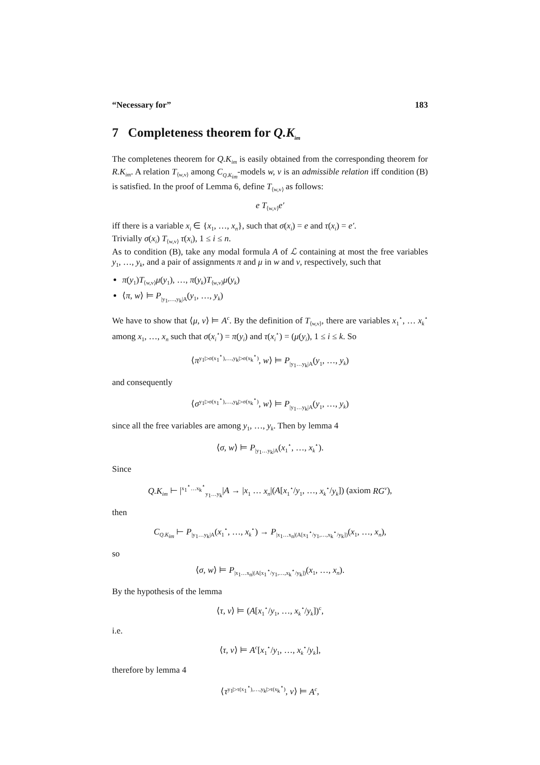“Necessary for” 183
7 Completeness theorem for Q.K<sub>im</sub>
The completenes theorem for Q.K<sub>im</sub> is easily obtained from the corresponding theorem for R.K<sub>im</sub>. A relation T<sub>⟨w,v⟩</sub> among C<sub>Q.K<sub>im</sub></sub>-models w, v is an admissible relation iff condition (B) is satisfied. In the proof of Lemma 6, define T<sub>⟨w,v⟩</sub> as follows:
e T<sub>⟨w,v⟩</sub>e′
iff there is a variable x<sub>i</sub> ∈ {x<sub>1</sub>, …, x<sub>n</sub>}, such that σ(x<sub>i</sub>) = e and τ(x<sub>i</sub>) = e′.
Trivially σ(x<sub>i</sub>) T<sub>⟨w,v⟩</sub> τ(x<sub>i</sub>), 1 ≤ i ≤ n.
As to condition (B), take any modal formula A of ℒ containing at most the free variables y<sub>1</sub>, …, y<sub>k</sub>, and a pair of assignments π and μ in w and v, respectively, such that
π(y<sub>1</sub>)T<sub>⟨w,v⟩</sub>μ(y<sub>1</sub>), …, π(y<sub>k</sub>)T<sub>⟨w,v⟩</sub>μ(y<sub>k</sub>)
⟨π, w⟩ ⊨ P<sub>|y<sub>1</sub>,…,y<sub>k</sub>|A</sub>(y<sub>1</sub>, …, y<sub>k</sub>)
We have to show that ⟨μ, v⟩ ⊨ A<sup>c</sup>. By the definition of T<sub>⟨w,v⟩</sub>, there are variables x<sub>1</sub><sup>⋆</sup>, … x<sub>k</sub><sup>⋆</sup> among x<sub>1</sub>, …, x<sub>n</sub> such that σ(x<sub>i</sub><sup>⋆</sup>) = π(y<sub>i</sub>) and τ(x<sub>i</sub><sup>⋆</sup>) = (μ(y<sub>i</sub>), 1 ≤ i ≤ k. So
⟨π<sup>y<sub>1</sub>▷σ(x<sub>1</sub><sup>⋆</sup>),…,y<sub>k</sub>▷σ(x<sub>k</sub><sup>⋆</sup>)</sup>, w⟩ ⊨ P<sub>|y<sub>1</sub>…y<sub>k</sub>|A</sub>(y<sub>1</sub>, …, y<sub>k</sub>)
and consequently
⟨σ<sup>y<sub>1</sub>▷σ(x<sub>1</sub><sup>⋆</sup>),…,y<sub>k</sub>▷σ(x<sub>k</sub><sup>⋆</sup>)</sup>, w⟩ ⊨ P<sub>|y<sub>1</sub>…y<sub>k</sub>|A</sub>(y<sub>1</sub>, …, y<sub>k</sub>)
since all the free variables are among y<sub>1</sub>, …, y<sub>k</sub>. Then by lemma 4
⟨σ, w⟩ ⊨ P<sub>|y<sub>1</sub>…y<sub>k</sub>|A</sub>(x<sub>1</sub><sup>⋆</sup>, …, x<sub>k</sub><sup>⋆</sup>).
Since
Q.K<sub>im</sub> ⊢ |<sup>x<sub>1</sub><sup>⋆</sup>…x<sub>k</sub><sup>⋆</sup></sup><sub>y<sub>1</sub>…y<sub>k</sub></sub>|A → |x<sub>1</sub> … x<sub>n</sub>|(A[x<sub>1</sub><sup>⋆</sup>/y<sub>1</sub>, …, x<sub>k</sub><sup>⋆</sup>/y<sub>k</sub>]) (axiom RG<sup>v</sup>),
then
C<sub>Q.K<sub>im</sub></sub> ⊢ P<sub>|y<sub>1</sub>…y<sub>k</sub>|A</sub>(x<sub>1</sub><sup>⋆</sup>, …, x<sub>k</sub><sup>⋆</sup>) → P<sub>|x<sub>1</sub>…x<sub>n</sub>|(A[x<sub>1</sub><sup>⋆</sup>/y<sub>1</sub>,…,x<sub>k</sub><sup>⋆</sup>/y<sub>k</sub>])</sub>(x<sub>1</sub>, …, x<sub>n</sub>),
so
⟨σ, w⟩ ⊨ P<sub>|x<sub>1</sub>…x<sub>n</sub>|(A[x<sub>1</sub><sup>⋆</sup>/y<sub>1</sub>,…,x<sub>k</sub><sup>⋆</sup>/y<sub>k</sub>])</sub>(x<sub>1</sub>, …, x<sub>n</sub>).
By the hypothesis of the lemma
⟨τ, v⟩ ⊨ (A[x<sub>1</sub><sup>⋆</sup>/y<sub>1</sub>, …, x<sub>k</sub><sup>⋆</sup>/y<sub>k</sub>])<sup>c</sup>,
i.e.
⟨τ, v⟩ ⊨ A<sup>c</sup>[x<sub>1</sub><sup>⋆</sup>/y<sub>1</sub>, …, x<sub>k</sub><sup>⋆</sup>/y<sub>k</sub>],
therefore by lemma 4
⟨τ<sup>y<sub>1</sub>▷τ(x<sub>1</sub><sup>⋆</sup>),…,y<sub>k</sub>▷τ(x<sub>k</sub><sup>⋆</sup>)</sup>, v⟩ ⊨ A<sup>c</sup>,